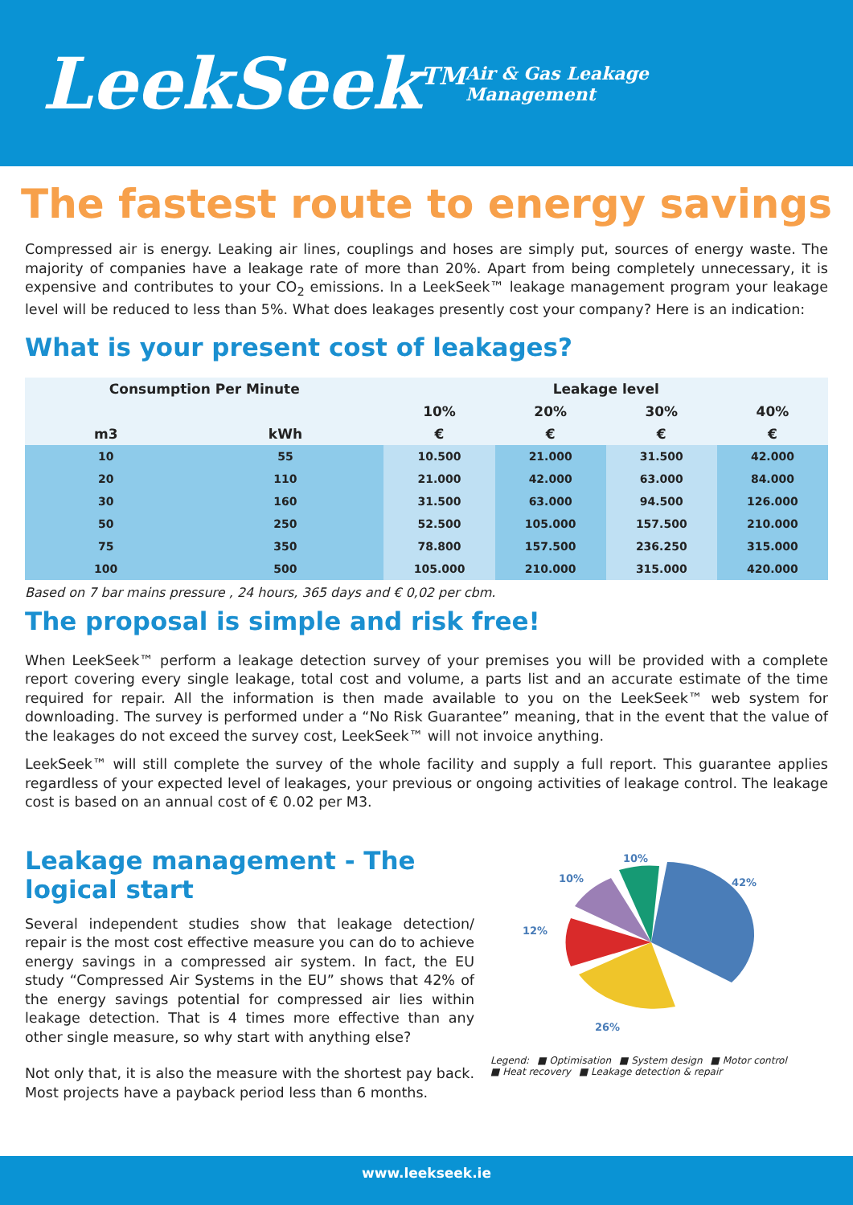LeekSeek<sup>TM</sup>
Air & Gas Leakage Management
The fastest route to energy savings
Compressed air is energy. Leaking air lines, couplings and hoses are simply put, sources of energy waste. The majority of companies have a leakage rate of more than 20%. Apart from being completely unnecessary, it is expensive and contributes to your CO<sub>2</sub> emissions. In a LeekSeek™ leakage management program your leakage level will be reduced to less than 5%. What does leakages presently cost your company? Here is an indication:
What is your present cost of leakages?
| Consumption Per Minute | | Leakage level | | | |
| --- | --- | --- | --- | --- | --- |
| | | 10% | 20% | 30% | 40% |
| m3 | kWh | € | € | € | € |
| 10 | 55 | 10.500 | 21.000 | 31.500 | 42.000 |
| 20 | 110 | 21.000 | 42.000 | 63.000 | 84.000 |
| 30 | 160 | 31.500 | 63.000 | 94.500 | 126.000 |
| 50 | 250 | 52.500 | 105.000 | 157.500 | 210.000 |
| 75 | 350 | 78.800 | 157.500 | 236.250 | 315.000 |
| 100 | 500 | 105.000 | 210.000 | 315.000 | 420.000 |
Based on 7 bar mains pressure , 24 hours, 365 days and € 0,02 per cbm.
The proposal is simple and risk free!
When LeekSeek™ perform a leakage detection survey of your premises you will be provided with a complete report covering every single leakage, total cost and volume, a parts list and an accurate estimate of the time required for repair. All the information is then made available to you on the LeekSeek™ web system for downloading. The survey is performed under a “No Risk Guarantee” meaning, that in the event that the value of the leakages do not exceed the survey cost, LeekSeek™ will not invoice anything.
LeekSeek™ will still complete the survey of the whole facility and supply a full report. This guarantee applies regardless of your expected level of leakages, your previous or ongoing activities of leakage control. The leakage cost is based on an annual cost of € 0.02 per M3.
Leakage management - The logical start
Several independent studies show that leakage detection/ repair is the most cost effective measure you can do to achieve energy savings in a compressed air system. In fact, the EU study “Compressed Air Systems in the EU” shows that 42% of the energy savings potential for compressed air lies within leakage detection. That is 4 times more effective than any other single measure, so why start with anything else?
Not only that, it is also the measure with the shortest pay back. Most projects have a payback period less than 6 months.
42%
26%
12%
10%
10%
Legend: ■ Optimisation ■ System design ■ Motor control
■ Heat recovery ■ Leakage detection & repair
www.leekseek.ie